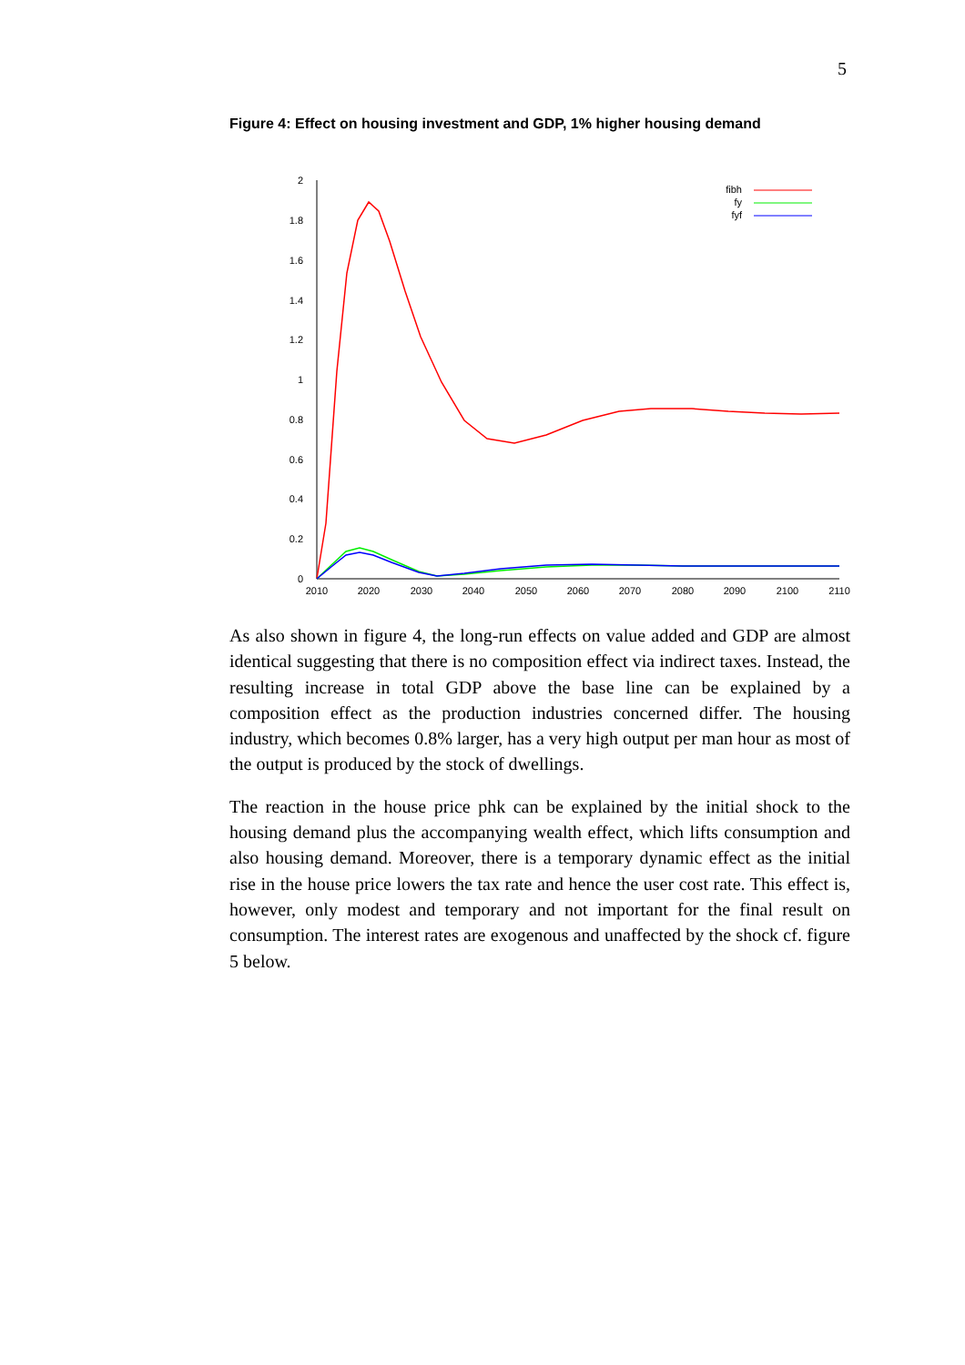5
Figure 4: Effect on housing investment and GDP, 1% higher housing demand
2
1.8
1.6
1.4
1.2
1
0.8
0.6
0.4
0.2
0
2010
2020
2030
2040
2050
2060
2070
2080
2090
2100
2110
fibh
fy
fyf
As also shown in figure 4, the long-run effects on value added and GDP are almost identical suggesting that there is no composition effect via indirect taxes. Instead, the resulting increase in total GDP above the base line can be explained by a composition effect as the production industries concerned differ. The housing industry, which becomes 0.8% larger, has a very high output per man hour as most of the output is produced by the stock of dwellings.
The reaction in the house price phk can be explained by the initial shock to the housing demand plus the accompanying wealth effect, which lifts consumption and also housing demand. Moreover, there is a temporary dynamic effect as the initial rise in the house price lowers the tax rate and hence the user cost rate. This effect is, however, only modest and temporary and not important for the final result on consumption. The interest rates are exogenous and unaffected by the shock cf. figure 5 below.